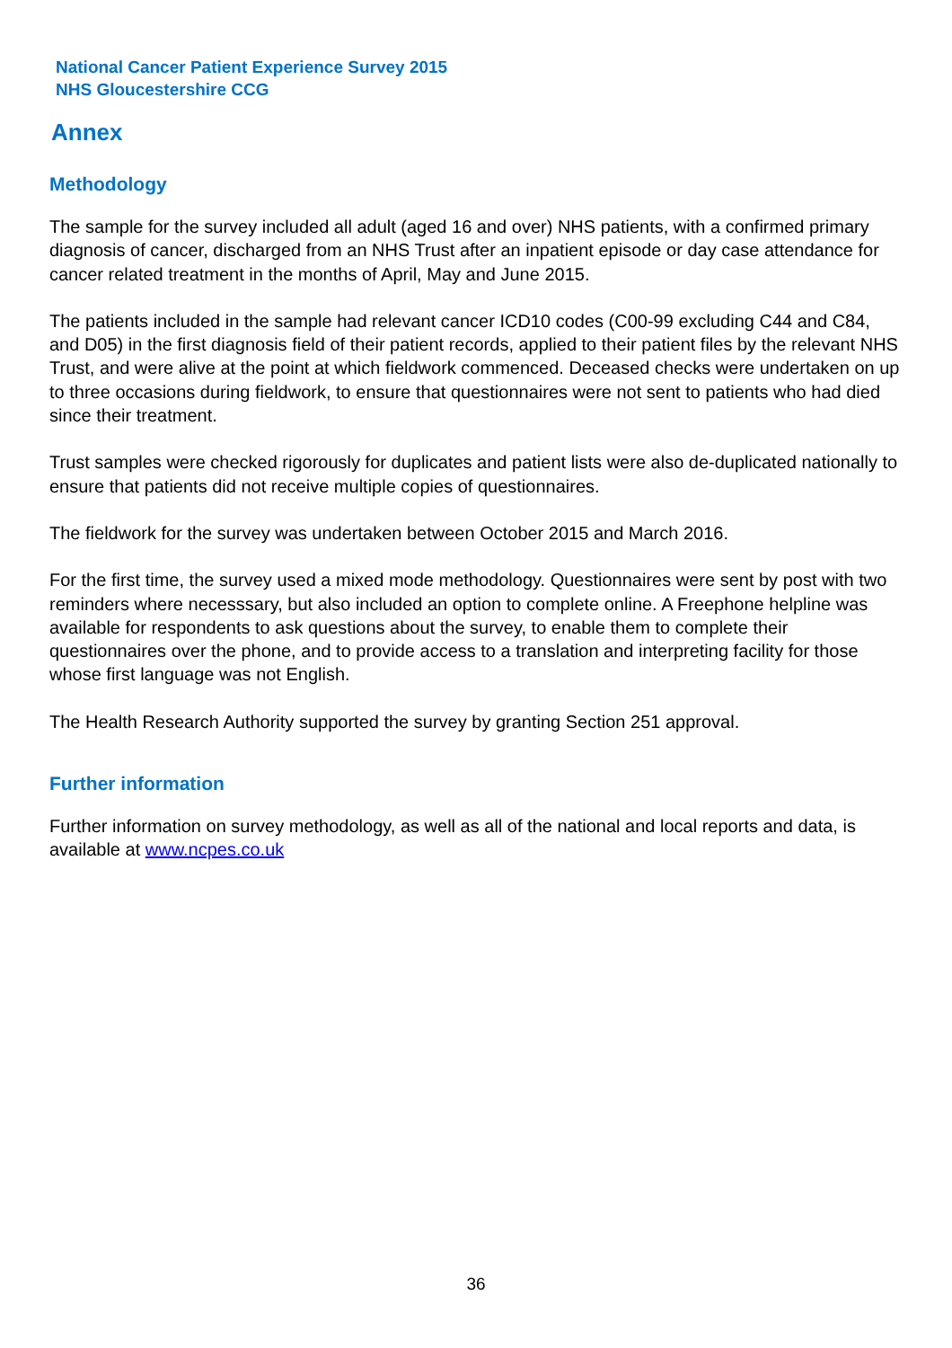National Cancer Patient Experience Survey 2015
NHS Gloucestershire CCG
Annex
Methodology
The sample for the survey included all adult (aged 16 and over) NHS patients, with a confirmed primary diagnosis of cancer, discharged from an NHS Trust after an inpatient episode or day case attendance for cancer related treatment in the months of April, May and June 2015.
The patients included in the sample had relevant cancer ICD10 codes (C00-99 excluding C44 and C84, and D05) in the first diagnosis field of their patient records, applied to their patient files by the relevant NHS Trust, and were alive at the point at which fieldwork commenced. Deceased checks were undertaken on up to three occasions during fieldwork, to ensure that questionnaires were not sent to patients who had died since their treatment.
Trust samples were checked rigorously for duplicates and patient lists were also de-duplicated nationally to ensure that patients did not receive multiple copies of questionnaires.
The fieldwork for the survey was undertaken between October 2015 and March 2016.
For the first time, the survey used a mixed mode methodology. Questionnaires were sent by post with two reminders where necesssary, but also included an option to complete online. A Freephone helpline was available for respondents to ask questions about the survey, to enable them to complete their questionnaires over the phone, and to provide access to a translation and interpreting facility for those whose first language was not English.
The Health Research Authority supported the survey by granting Section 251 approval.
Further information
Further information on survey methodology, as well as all of the national and local reports and data, is available at www.ncpes.co.uk
36